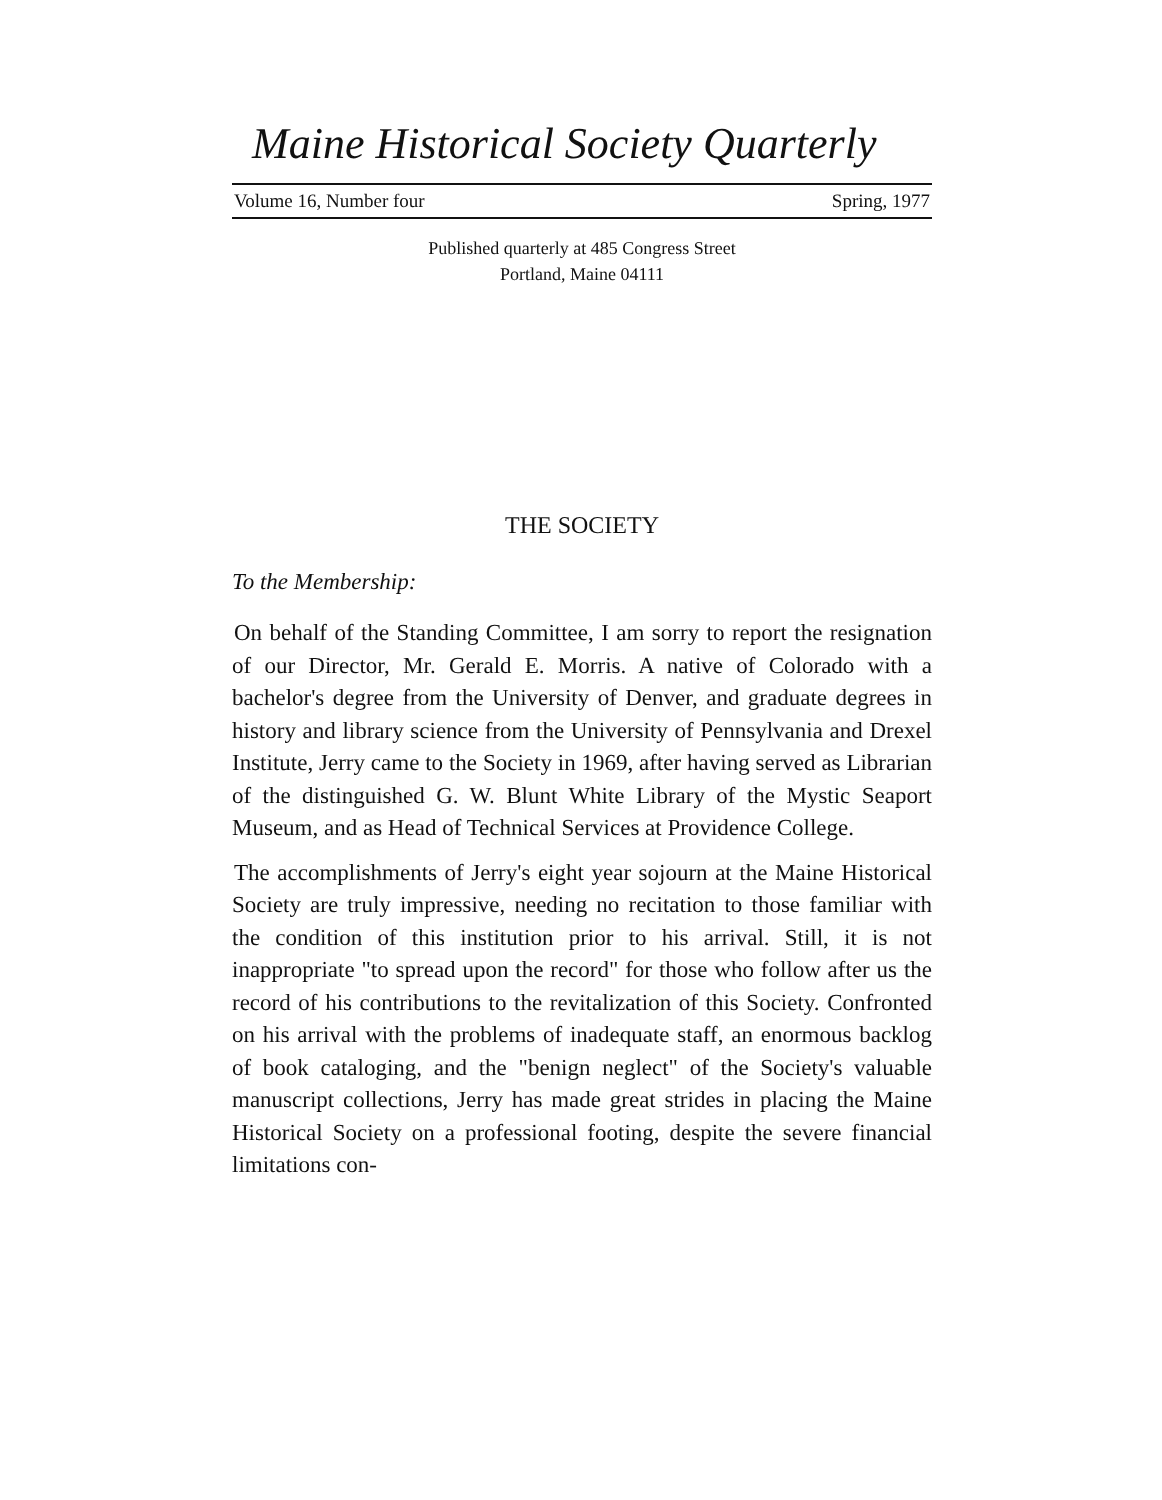Maine Historical Society Quarterly
Volume 16, Number four Spring, 1977
Published quarterly at 485 Congress Street
Portland, Maine 04111
THE SOCIETY
To the Membership:
On behalf of the Standing Committee, I am sorry to report the resignation of our Director, Mr. Gerald E. Morris. A native of Colorado with a bachelor's degree from the University of Denver, and graduate degrees in history and library science from the University of Pennsylvania and Drexel Institute, Jerry came to the Society in 1969, after having served as Librarian of the distinguished G. W. Blunt White Library of the Mystic Seaport Museum, and as Head of Technical Services at Providence College.
The accomplishments of Jerry's eight year sojourn at the Maine Historical Society are truly impressive, needing no recitation to those familiar with the condition of this institution prior to his arrival. Still, it is not inappropriate "to spread upon the record" for those who follow after us the record of his contributions to the revitalization of this Society. Confronted on his arrival with the problems of inadequate staff, an enormous backlog of book cataloging, and the "benign neglect" of the Society's valuable manuscript collections, Jerry has made great strides in placing the Maine Historical Society on a professional footing, despite the severe financial limitations con-